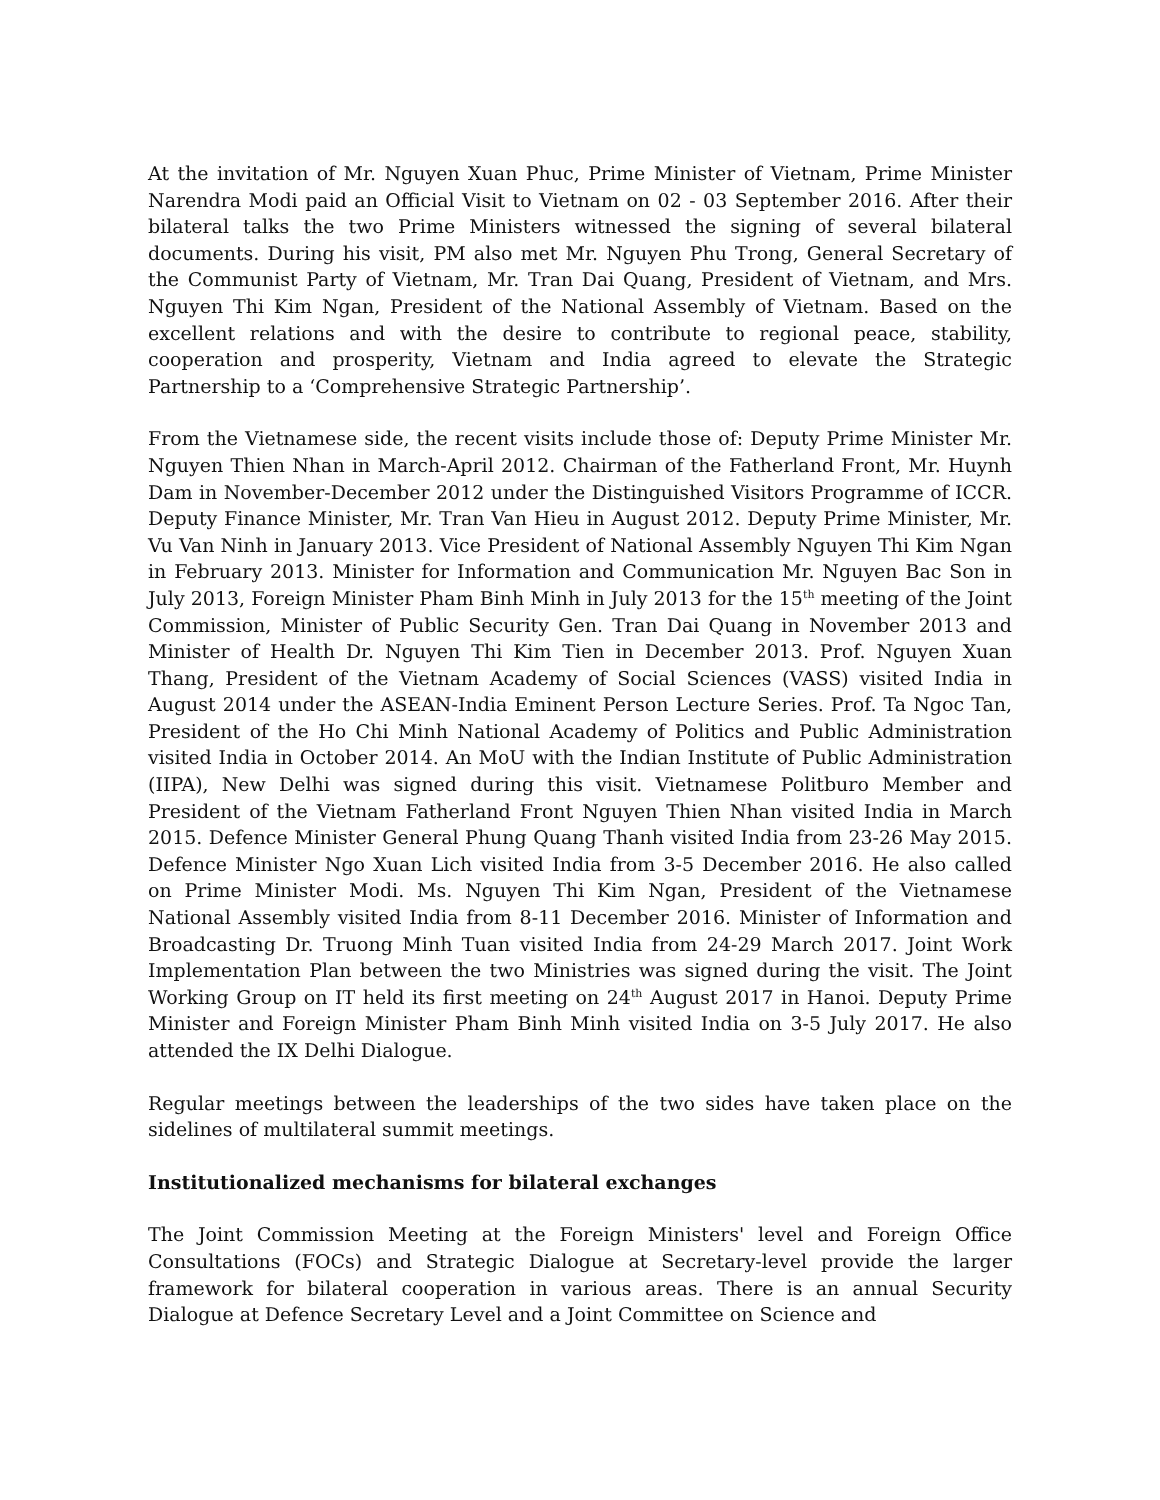At the invitation of Mr. Nguyen Xuan Phuc, Prime Minister of Vietnam, Prime Minister Narendra Modi paid an Official Visit to Vietnam on 02 - 03 September 2016. After their bilateral talks the two Prime Ministers witnessed the signing of several bilateral documents. During his visit, PM also met Mr. Nguyen Phu Trong, General Secretary of the Communist Party of Vietnam, Mr. Tran Dai Quang, President of Vietnam, and Mrs. Nguyen Thi Kim Ngan, President of the National Assembly of Vietnam. Based on the excellent relations and with the desire to contribute to regional peace, stability, cooperation and prosperity, Vietnam and India agreed to elevate the Strategic Partnership to a ‘Comprehensive Strategic Partnership’.
From the Vietnamese side, the recent visits include those of: Deputy Prime Minister Mr. Nguyen Thien Nhan in March-April 2012. Chairman of the Fatherland Front, Mr. Huynh Dam in November-December 2012 under the Distinguished Visitors Programme of ICCR. Deputy Finance Minister, Mr. Tran Van Hieu in August 2012. Deputy Prime Minister, Mr. Vu Van Ninh in January 2013. Vice President of National Assembly Nguyen Thi Kim Ngan in February 2013. Minister for Information and Communication Mr. Nguyen Bac Son in July 2013, Foreign Minister Pham Binh Minh in July 2013 for the 15<sup>th</sup> meeting of the Joint Commission, Minister of Public Security Gen. Tran Dai Quang in November 2013 and Minister of Health Dr. Nguyen Thi Kim Tien in December 2013. Prof. Nguyen Xuan Thang, President of the Vietnam Academy of Social Sciences (VASS) visited India in August 2014 under the ASEAN-India Eminent Person Lecture Series. Prof. Ta Ngoc Tan, President of the Ho Chi Minh National Academy of Politics and Public Administration visited India in October 2014. An MoU with the Indian Institute of Public Administration (IIPA), New Delhi was signed during this visit. Vietnamese Politburo Member and President of the Vietnam Fatherland Front Nguyen Thien Nhan visited India in March 2015. Defence Minister General Phung Quang Thanh visited India from 23-26 May 2015. Defence Minister Ngo Xuan Lich visited India from 3-5 December 2016. He also called on Prime Minister Modi. Ms. Nguyen Thi Kim Ngan, President of the Vietnamese National Assembly visited India from 8-11 December 2016. Minister of Information and Broadcasting Dr. Truong Minh Tuan visited India from 24-29 March 2017. Joint Work Implementation Plan between the two Ministries was signed during the visit. The Joint Working Group on IT held its first meeting on 24<sup>th</sup> August 2017 in Hanoi. Deputy Prime Minister and Foreign Minister Pham Binh Minh visited India on 3-5 July 2017. He also attended the IX Delhi Dialogue.
Regular meetings between the leaderships of the two sides have taken place on the sidelines of multilateral summit meetings.
Institutionalized mechanisms for bilateral exchanges
The Joint Commission Meeting at the Foreign Ministers' level and Foreign Office Consultations (FOCs) and Strategic Dialogue at Secretary-level provide the larger framework for bilateral cooperation in various areas. There is an annual Security Dialogue at Defence Secretary Level and a Joint Committee on Science and